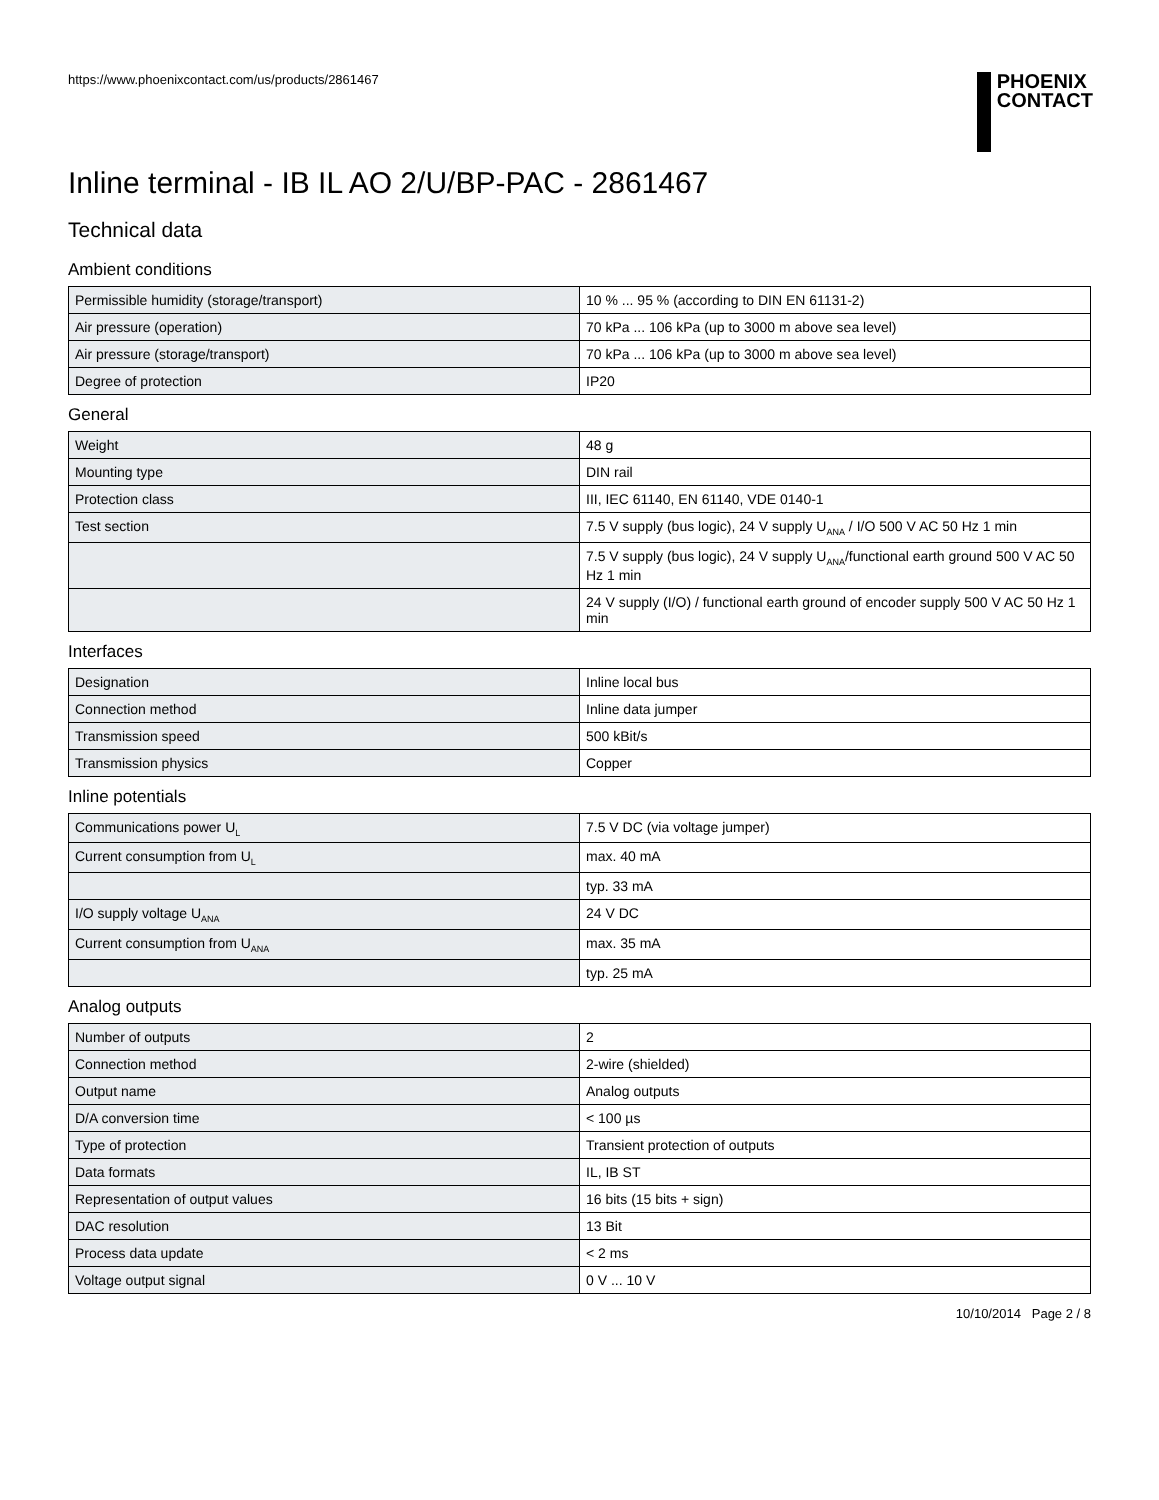https://www.phoenixcontact.com/us/products/2861467
PHOENIX
CONTACT
Inline terminal - IB IL AO 2/U/BP-PAC - 2861467
Technical data
Ambient conditions
| Permissible humidity (storage/transport) | 10 % ... 95 % (according to DIN EN 61131-2) |
| Air pressure (operation) | 70 kPa ... 106 kPa (up to 3000 m above sea level) |
| Air pressure (storage/transport) | 70 kPa ... 106 kPa (up to 3000 m above sea level) |
| Degree of protection | IP20 |
General
| Weight | 48 g |
| Mounting type | DIN rail |
| Protection class | III, IEC 61140, EN 61140, VDE 0140-1 |
| Test section | 7.5 V supply (bus logic), 24 V supply U<sub>ANA</sub> / I/O 500 V AC 50 Hz 1 min |
| | 7.5 V supply (bus logic), 24 V supply U<sub>ANA</sub>/functional earth ground 500 V AC 50 Hz 1 min |
| | 24 V supply (I/O) / functional earth ground of encoder supply 500 V AC 50 Hz 1 min |
Interfaces
| Designation | Inline local bus |
| Connection method | Inline data jumper |
| Transmission speed | 500 kBit/s |
| Transmission physics | Copper |
Inline potentials
| Communications power U<sub>L</sub> | 7.5 V DC (via voltage jumper) |
| Current consumption from U<sub>L</sub> | max. 40 mA |
| | typ. 33 mA |
| I/O supply voltage U<sub>ANA</sub> | 24 V DC |
| Current consumption from U<sub>ANA</sub> | max. 35 mA |
| | typ. 25 mA |
Analog outputs
| Number of outputs | 2 |
| Connection method | 2-wire (shielded) |
| Output name | Analog outputs |
| D/A conversion time | < 100 µs |
| Type of protection | Transient protection of outputs |
| Data formats | IL, IB ST |
| Representation of output values | 16 bits (15 bits + sign) |
| DAC resolution | 13 Bit |
| Process data update | < 2 ms |
| Voltage output signal | 0 V ... 10 V |
10/10/2014 Page 2 / 8